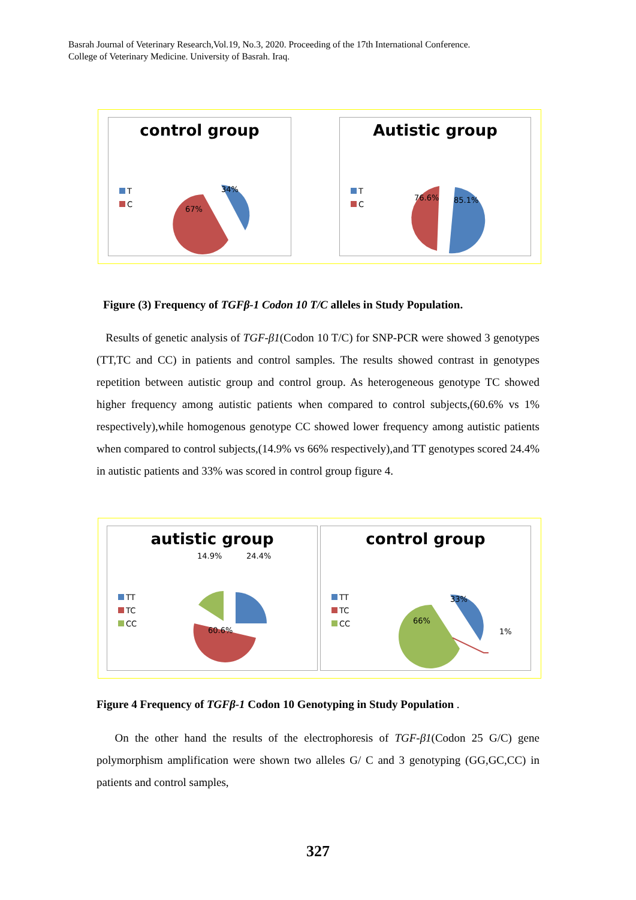Basrah Journal of Veterinary Research,Vol.19, No.3, 2020. Proceeding of the 17th International Conference.
College of Veterinary Medicine. University of Basrah. Iraq.
control group
T
C
34%
67%
Autistic group
T
C
76.6% 85.1%
Figure (3) Frequency of TGFβ-1 Codon 10 T/C alleles in Study Population.
Results of genetic analysis of TGF-β1(Codon 10 T/C) for SNP-PCR were showed 3 genotypes (TT,TC and CC) in patients and control samples. The results showed contrast in genotypes repetition between autistic group and control group. As heterogeneous genotype TC showed higher frequency among autistic patients when compared to control subjects,(60.6% vs 1% respectively),while homogenous genotype CC showed lower frequency among autistic patients when compared to control subjects,(14.9% vs 66% respectively),and TT genotypes scored 24.4% in autistic patients and 33% was scored in control group figure 4.
autistic group
TT
TC
CC
14.9% 24.4%
60.6%
control group
TT
TC
CC
33%
66%
1%
Figure 4 Frequency of TGFβ-1 Codon 10 Genotyping in Study Population .
On the other hand the results of the electrophoresis of TGF-β1(Codon 25 G/C) gene polymorphism amplification were shown two alleles G/ C and 3 genotyping (GG,GC,CC) in patients and control samples,
327